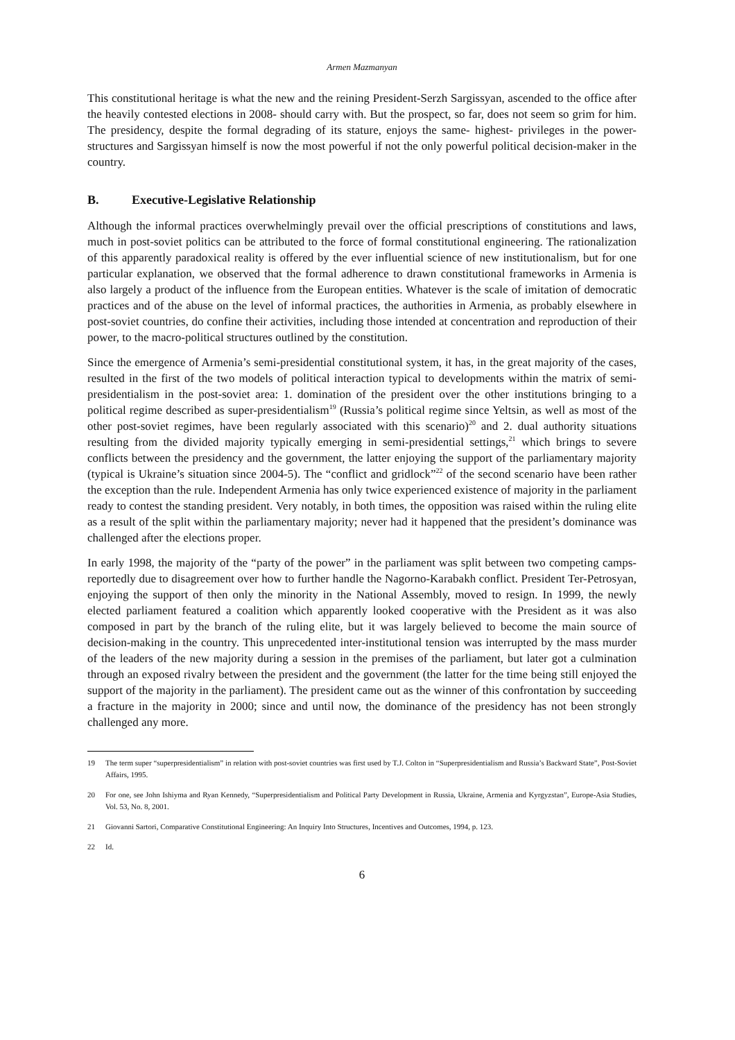Armen Mazmanyan
This constitutional heritage is what the new and the reining President-Serzh Sargissyan, ascended to the office after the heavily contested elections in 2008- should carry with. But the prospect, so far, does not seem so grim for him. The presidency, despite the formal degrading of its stature, enjoys the same- highest- privileges in the power-structures and Sargissyan himself is now the most powerful if not the only powerful political decision-maker in the country.
B. Executive-Legislative Relationship
Although the informal practices overwhelmingly prevail over the official prescriptions of constitutions and laws, much in post-soviet politics can be attributed to the force of formal constitutional engineering. The rationalization of this apparently paradoxical reality is offered by the ever influential science of new institutionalism, but for one particular explanation, we observed that the formal adherence to drawn constitutional frameworks in Armenia is also largely a product of the influence from the European entities. Whatever is the scale of imitation of democratic practices and of the abuse on the level of informal practices, the authorities in Armenia, as probably elsewhere in post-soviet countries, do confine their activities, including those intended at concentration and reproduction of their power, to the macro-political structures outlined by the constitution.
Since the emergence of Armenia’s semi-presidential constitutional system, it has, in the great majority of the cases, resulted in the first of the two models of political interaction typical to developments within the matrix of semi-presidentialism in the post-soviet area: 1. domination of the president over the other institutions bringing to a political regime described as super-presidentialism<sup>19</sup> (Russia’s political regime since Yeltsin, as well as most of the other post-soviet regimes, have been regularly associated with this scenario)<sup>20</sup> and 2. dual authority situations resulting from the divided majority typically emerging in semi-presidential settings,<sup>21</sup> which brings to severe conflicts between the presidency and the government, the latter enjoying the support of the parliamentary majority (typical is Ukraine’s situation since 2004-5). The “conflict and gridlock”<sup>22</sup> of the second scenario have been rather the exception than the rule. Independent Armenia has only twice experienced existence of majority in the parliament ready to contest the standing president. Very notably, in both times, the opposition was raised within the ruling elite as a result of the split within the parliamentary majority; never had it happened that the president’s dominance was challenged after the elections proper.
In early 1998, the majority of the “party of the power” in the parliament was split between two competing camps- reportedly due to disagreement over how to further handle the Nagorno-Karabakh conflict. President Ter-Petrosyan, enjoying the support of then only the minority in the National Assembly, moved to resign. In 1999, the newly elected parliament featured a coalition which apparently looked cooperative with the President as it was also composed in part by the branch of the ruling elite, but it was largely believed to become the main source of decision-making in the country. This unprecedented inter-institutional tension was interrupted by the mass murder of the leaders of the new majority during a session in the premises of the parliament, but later got a culmination through an exposed rivalry between the president and the government (the latter for the time being still enjoyed the support of the majority in the parliament). The president came out as the winner of this confrontation by succeeding a fracture in the majority in 2000; since and until now, the dominance of the presidency has not been strongly challenged any more.
19 The term super “superpresidentialism” in relation with post-soviet countries was first used by T.J. Colton in “Superpresidentialism and Russia’s Backward State”, Post-Soviet Affairs, 1995.
20 For one, see John Ishiyma and Ryan Kennedy, “Superpresidentialism and Political Party Development in Russia, Ukraine, Armenia and Kyrgyzstan”, Europe-Asia Studies, Vol. 53, No. 8, 2001.
21 Giovanni Sartori, Comparative Constitutional Engineering: An Inquiry Into Structures, Incentives and Outcomes, 1994, p. 123.
22 Id.
6